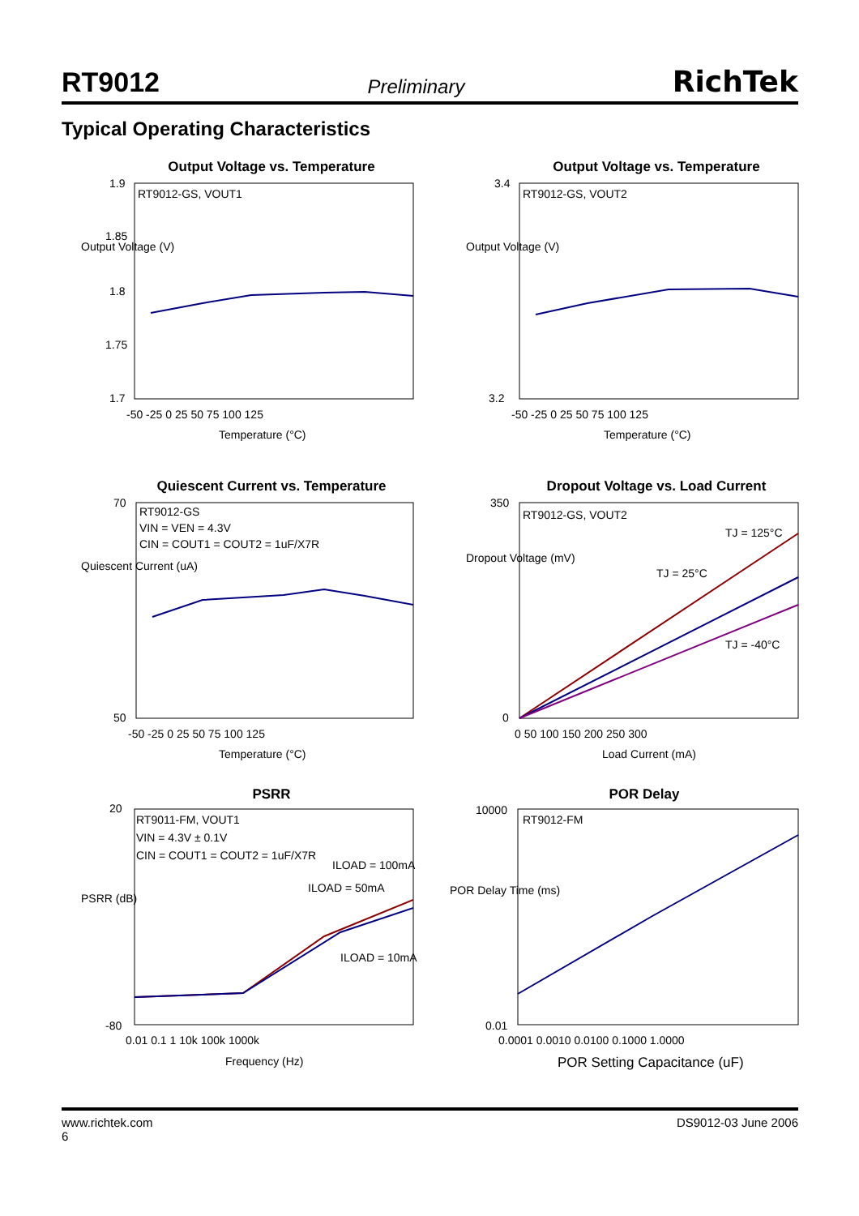RT9012 Preliminary RichTek
Typical Operating Characteristics
Output Voltage vs. Temperature
RT9012-GS, VOUT1
1.9
1.85
1.8
1.75
1.7
-50 -25 0 25 50 75 100 125
Temperature (°C)
Output Voltage (V)
Output Voltage vs. Temperature
RT9012-GS, VOUT2
3.4
3.2
-50 -25 0 25 50 75 100 125
Temperature (°C)
Output Voltage (V)
Quiescent Current vs. Temperature
RT9012-GS
VIN = VEN = 4.3V
CIN = COUT1 = COUT2 = 1uF/X7R
70
50
-50 -25 0 25 50 75 100 125
Temperature (°C)
Quiescent Current (uA)
Dropout Voltage vs. Load Current
RT9012-GS, VOUT2
TJ = 125°C
TJ = 25°C
TJ = -40°C
350
0
0 50 100 150 200 250 300
Load Current (mA)
Dropout Voltage (mV)
PSRR
RT9011-FM, VOUT1
VIN = 4.3V ± 0.1V
CIN = COUT1 = COUT2 = 1uF/X7R
ILOAD = 100mA
ILOAD = 50mA
ILOAD = 10mA
20
-80
0.01 0.1 1 10k 100k 1000k
Frequency (Hz)
PSRR (dB)
POR Delay
RT9012-FM
10000
0.01
0.0001 0.0010 0.0100 0.1000 1.0000
POR Setting Capacitance (uF)
POR Delay Time (ms)
www.richtek.com
6 DS9012-03 June 2006